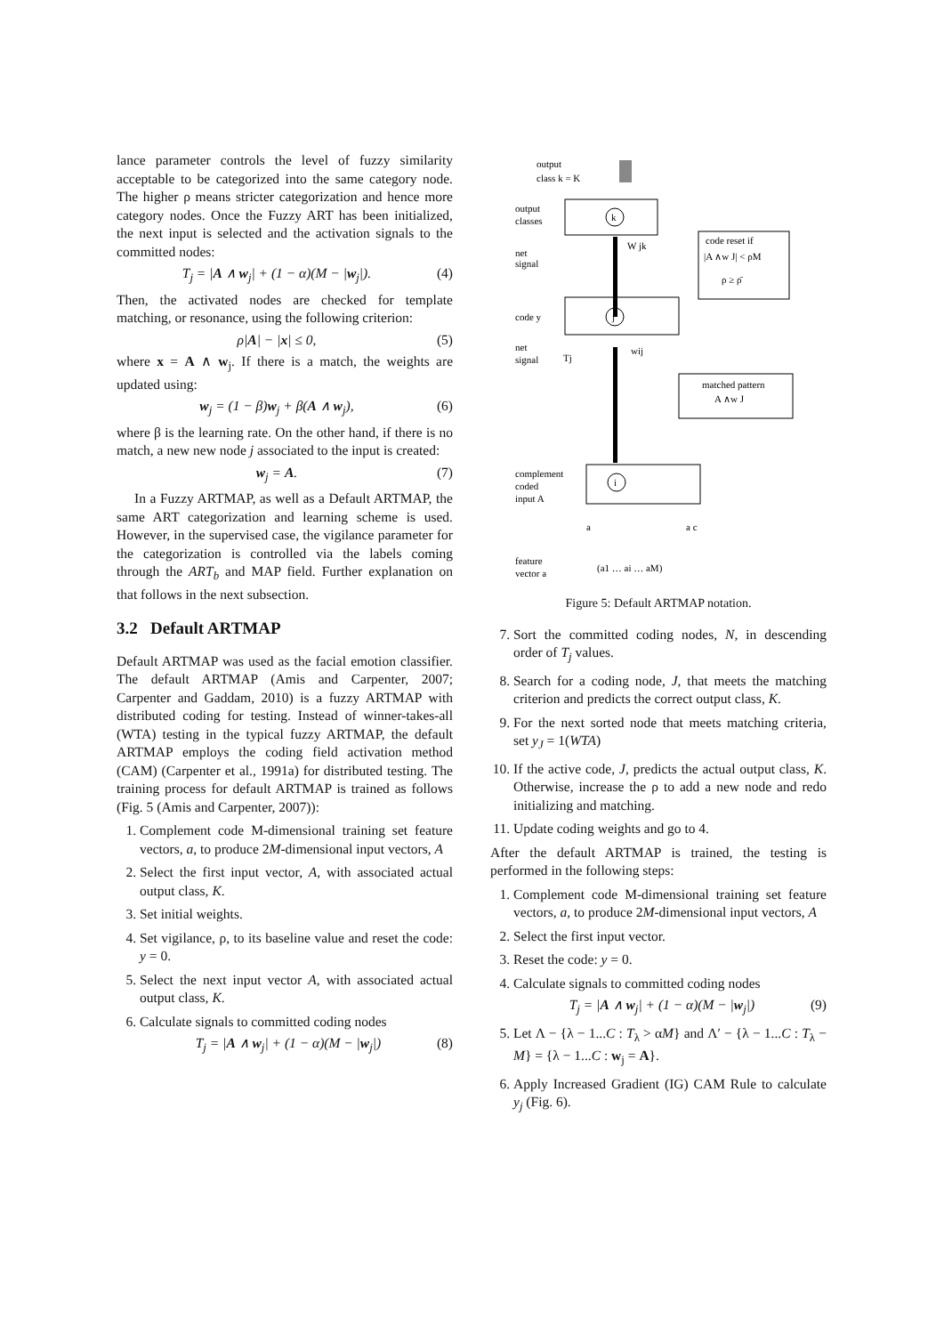lance parameter controls the level of fuzzy similarity acceptable to be categorized into the same category node. The higher ρ means stricter categorization and hence more category nodes. Once the Fuzzy ART has been initialized, the next input is selected and the activation signals to the committed nodes:
T<sub>j</sub> = |A ∧ w<sub>j</sub>| + (1 − α)(M − |w<sub>j</sub>|). (4)
Then, the activated nodes are checked for template matching, or resonance, using the following criterion:
ρ|A| − |x| ≤ 0, (5)
where x = A ∧ w<sub>j</sub>. If there is a match, the weights are updated using:
w<sub>j</sub> = (1 − β)w<sub>j</sub> + β(A ∧ w<sub>j</sub>), (6)
where β is the learning rate. On the other hand, if there is no match, a new new node j associated to the input is created:
w<sub>j</sub> = A. (7)
In a Fuzzy ARTMAP, as well as a Default ARTMAP, the same ART categorization and learning scheme is used. However, in the supervised case, the vigilance parameter for the categorization is controlled via the labels coming through the ART<sub>b</sub> and MAP field. Further explanation on that follows in the next subsection.
3.2 Default ARTMAP
Default ARTMAP was used as the facial emotion classifier. The default ARTMAP (Amis and Carpenter, 2007; Carpenter and Gaddam, 2010) is a fuzzy ARTMAP with distributed coding for testing. Instead of winner-takes-all (WTA) testing in the typical fuzzy ARTMAP, the default ARTMAP employs the coding field activation method (CAM) (Carpenter et al., 1991a) for distributed testing. The training process for default ARTMAP is trained as follows (Fig. 5 (Amis and Carpenter, 2007)):
1. Complement code M-dimensional training set feature vectors, a, to produce 2M-dimensional input vectors, A
2. Select the first input vector, A, with associated actual output class, K.
3. Set initial weights.
4. Set vigilance, ρ, to its baseline value and reset the code: y = 0.
5. Select the next input vector A, with associated actual output class, K.
6. Calculate signals to committed coding nodes
T<sub>j</sub> = |A ∧ w<sub>j</sub>| + (1 − α)(M − |w<sub>j</sub>|) (8)
output
class k = K
k
output
classes
net
signal
W jk
code reset if
|A ∧w J| < ρM
ρ ≥ ρ̄
j
code y
net
signal
Tj
wij
matched pattern
A ∧w J
i
complement
coded
input A
a
a c
feature
vector a
(a1 … ai … aM)
Figure 5: Default ARTMAP notation.
7. Sort the committed coding nodes, N, in descending order of T<sub>j</sub> values.
8. Search for a coding node, J, that meets the matching criterion and predicts the correct output class, K.
9. For the next sorted node that meets matching criteria, set y<sub>J</sub> = 1(WTA)
10. If the active code, J, predicts the actual output class, K. Otherwise, increase the ρ to add a new node and redo initializing and matching.
11. Update coding weights and go to 4.
After the default ARTMAP is trained, the testing is performed in the following steps:
1. Complement code M-dimensional training set feature vectors, a, to produce 2M-dimensional input vectors, A
2. Select the first input vector.
3. Reset the code: y = 0.
4. Calculate signals to committed coding nodes
T<sub>j</sub> = |A ∧ w<sub>j</sub>| + (1 − α)(M − |w<sub>j</sub>|) (9)
5. Let Λ − {λ − 1...C : T<sub>λ</sub> > αM} and Λ′ − {λ − 1...C : T<sub>λ</sub> − M} = {λ − 1...C : w<sub>j</sub> = A}.
6. Apply Increased Gradient (IG) CAM Rule to calculate y<sub>j</sub> (Fig. 6).